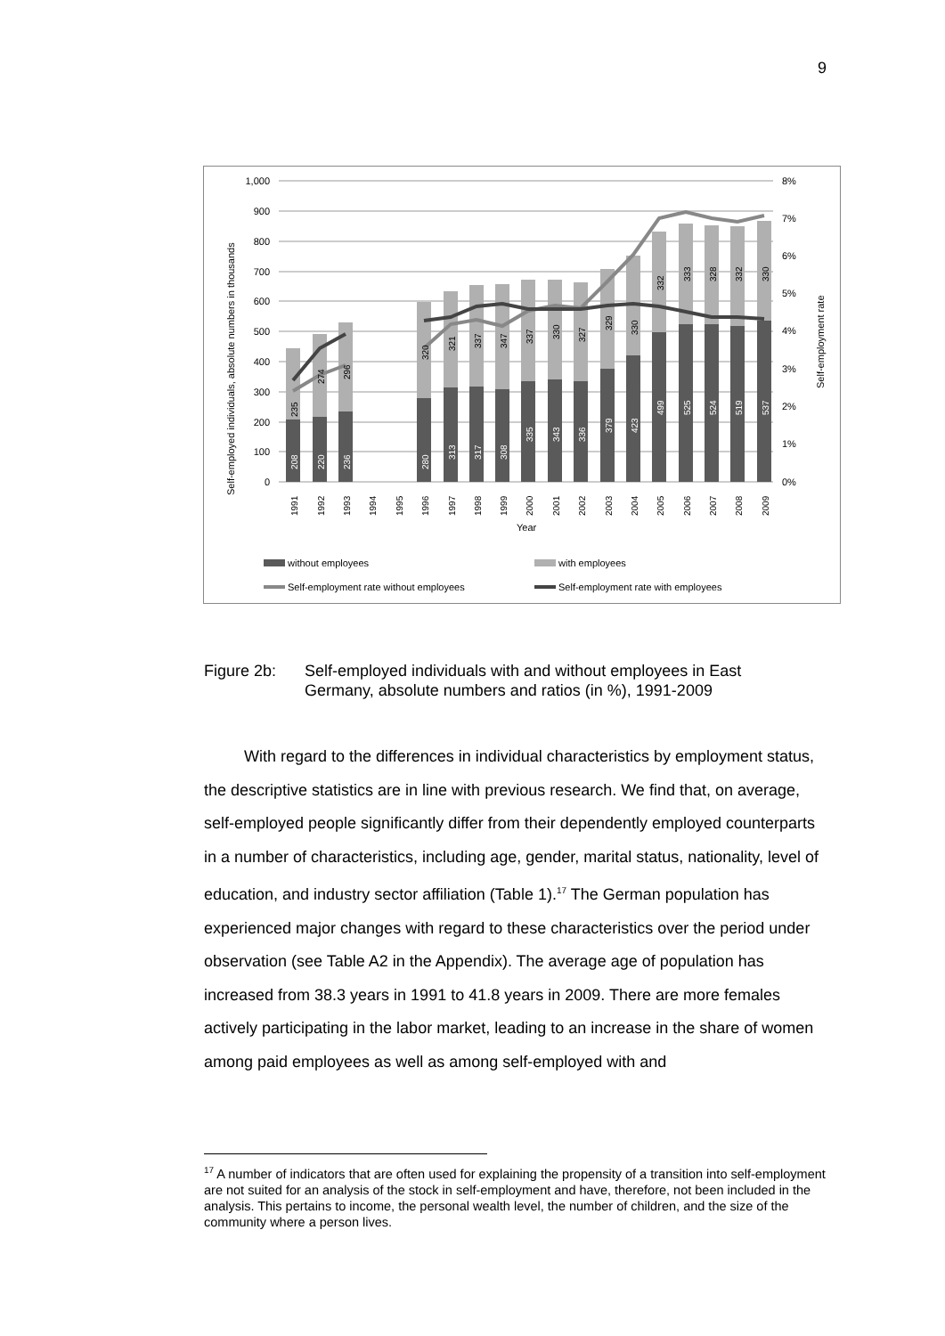9
1,000
900
800
700
600
500
400
300
200
100
0
8%
7%
6%
5%
4%
3%
2%
1%
0%
Self-employed individuals, absolute numbers in thousands
Self-employment rate
208
220
236
280
313
317
308
335
343
336
379
423
499
525
524
519
537
235
274
296
320
321
337
347
337
330
327
329
330
332
333
328
332
330
1991
1992
1993
1994
1995
1996
1997
1998
1999
2000
2001
2002
2003
2004
2005
2006
2007
2008
2009
Year
without employees
with employees
Self-employment rate without employees
Self-employment rate with employees
Figure 2b: Self-employed individuals with and without employees in East
Germany, absolute numbers and ratios (in %), 1991-2009
With regard to the differences in individual characteristics by employment status, the descriptive statistics are in line with previous research. We find that, on average, self-employed people significantly differ from their dependently employed counterparts in a number of characteristics, including age, gender, marital status, nationality, level of education, and industry sector affiliation (Table 1).<sup>17</sup> The German population has experienced major changes with regard to these characteristics over the period under observation (see Table A2 in the Appendix). The average age of population has increased from 38.3 years in 1991 to 41.8 years in 2009. There are more females actively participating in the labor market, leading to an increase in the share of women among paid employees as well as among self-employed with and
<sup>17</sup> A number of indicators that are often used for explaining the propensity of a transition into self-employment are not suited for an analysis of the stock in self-employment and have, therefore, not been included in the analysis. This pertains to income, the personal wealth level, the number of children, and the size of the community where a person lives.